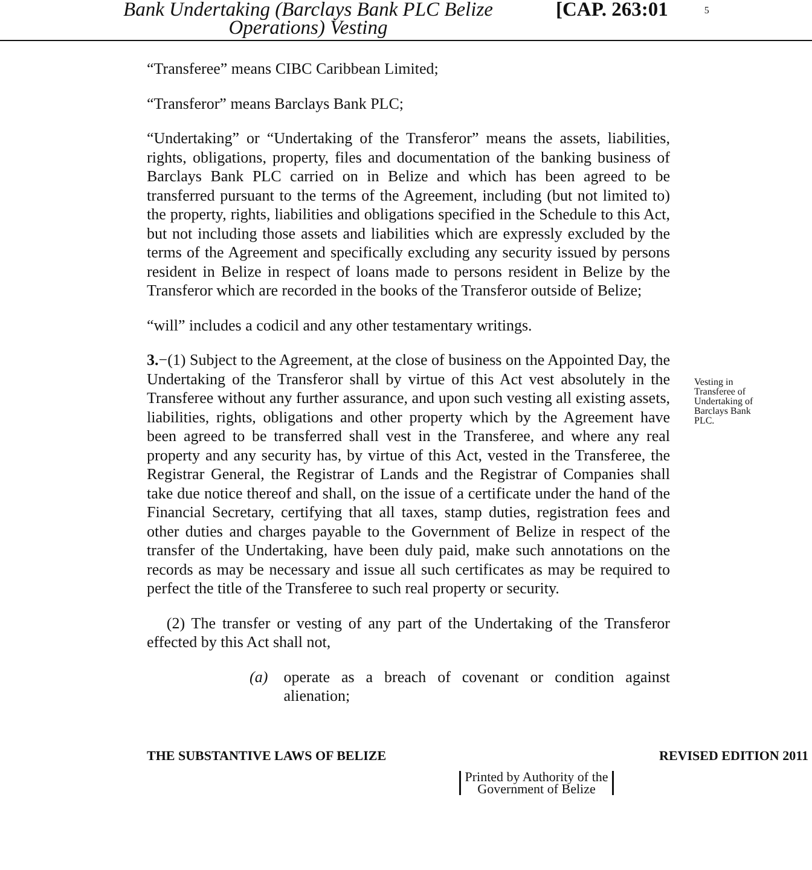Bank Undertaking (Barclays Bank PLC Belize
Operations) Vesting
[CAP. 263:01
5
“Transferee” means CIBC Caribbean Limited;
“Transferor” means Barclays Bank PLC;
“Undertaking” or “Undertaking of the Transferor” means the assets, liabilities, rights, obligations, property, files and documentation of the banking business of Barclays Bank PLC carried on in Belize and which has been agreed to be transferred pursuant to the terms of the Agreement, including (but not limited to) the property, rights, liabilities and obligations specified in the Schedule to this Act, but not including those assets and liabilities which are expressly excluded by the terms of the Agreement and specifically excluding any security issued by persons resident in Belize in respect of loans made to persons resident in Belize by the Transferor which are recorded in the books of the Transferor outside of Belize;
“will” includes a codicil and any other testamentary writings.
3.−(1) Subject to the Agreement, at the close of business on the Appointed Day, the Undertaking of the Transferor shall by virtue of this Act vest absolutely in the Transferee without any further assurance, and upon such vesting all existing assets, liabilities, rights, obligations and other property which by the Agreement have been agreed to be transferred shall vest in the Transferee, and where any real property and any security has, by virtue of this Act, vested in the Transferee, the Registrar General, the Registrar of Lands and the Registrar of Companies shall take due notice thereof and shall, on the issue of a certificate under the hand of the Financial Secretary, certifying that all taxes, stamp duties, registration fees and other duties and charges payable to the Government of Belize in respect of the transfer of the Undertaking, have been duly paid, make such annotations on the records as may be necessary and issue all such certificates as may be required to perfect the title of the Transferee to such real property or security.
(2) The transfer or vesting of any part of the Undertaking of the Transferor effected by this Act shall not,
(a) operate as a breach of covenant or condition against alienation;
Vesting in Transferee of Undertaking of Barclays Bank PLC.
THE SUBSTANTIVE LAWS OF BELIZE REVISED EDITION 2011
Printed by Authority of the
Government of Belize